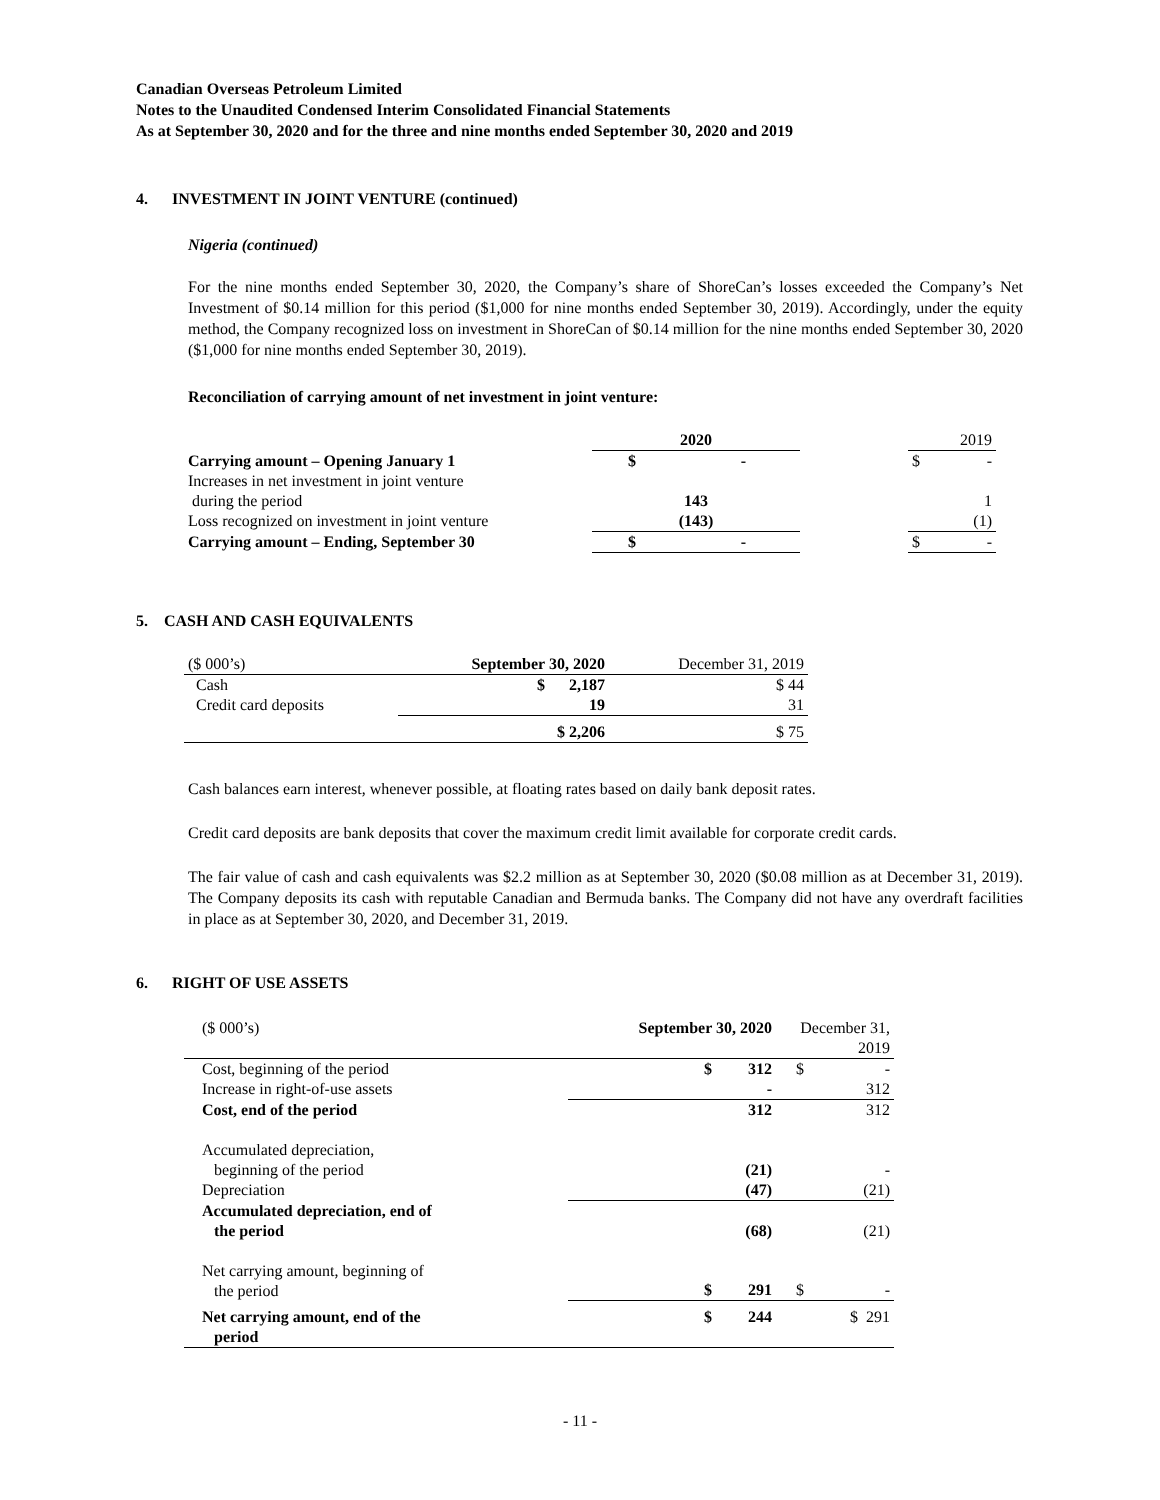Canadian Overseas Petroleum Limited
Notes to the Unaudited Condensed Interim Consolidated Financial Statements
As at September 30, 2020 and for the three and nine months ended September 30, 2020 and 2019
4. INVESTMENT IN JOINT VENTURE (continued)
Nigeria (continued)
For the nine months ended September 30, 2020, the Company’s share of ShoreCan’s losses exceeded the Company’s Net Investment of $0.14 million for this period ($1,000 for nine months ended September 30, 2019). Accordingly, under the equity method, the Company recognized loss on investment in ShoreCan of $0.14 million for the nine months ended September 30, 2020 ($1,000 for nine months ended September 30, 2019).
Reconciliation of carrying amount of net investment in joint venture:
| | 2020 | | 2019 |
| Carrying amount – Opening January 1 | $ - | | $ - |
| Increases in net investment in joint venture | | | |
| during the period | 143 | | 1 |
| Loss recognized on investment in joint venture | (143) | | (1) |
| Carrying amount – Ending, September 30 | $ - | | $ - |
5. CASH AND CASH EQUIVALENTS
| ($ 000’s) | September 30, 2020 | December 31, 2019 |
| Cash | $ 2,187 | $ 44 |
| Credit card deposits | 19 | 31 |
| | $ 2,206 | $ 75 |
Cash balances earn interest, whenever possible, at floating rates based on daily bank deposit rates.
Credit card deposits are bank deposits that cover the maximum credit limit available for corporate credit cards.
The fair value of cash and cash equivalents was $2.2 million as at September 30, 2020 ($0.08 million as at December 31, 2019). The Company deposits its cash with reputable Canadian and Bermuda banks. The Company did not have any overdraft facilities in place as at September 30, 2020, and December 31, 2019.
6. RIGHT OF USE ASSETS
| ($ 000’s) | September 30, 2020 | December 31, 2019 |
| Cost, beginning of the period | $ 312 | $ - |
| Increase in right-of-use assets | - | 312 |
| Cost, end of the period | 312 | 312 |
| Accumulated depreciation, beginning of the period | (21) | - |
| Depreciation | (47) | (21) |
| Accumulated depreciation, end of the period | (68) | (21) |
| Net carrying amount, beginning of the period | $ 291 | $ - |
| Net carrying amount, end of the period | $ 244 | $ 291 |
- 11 -